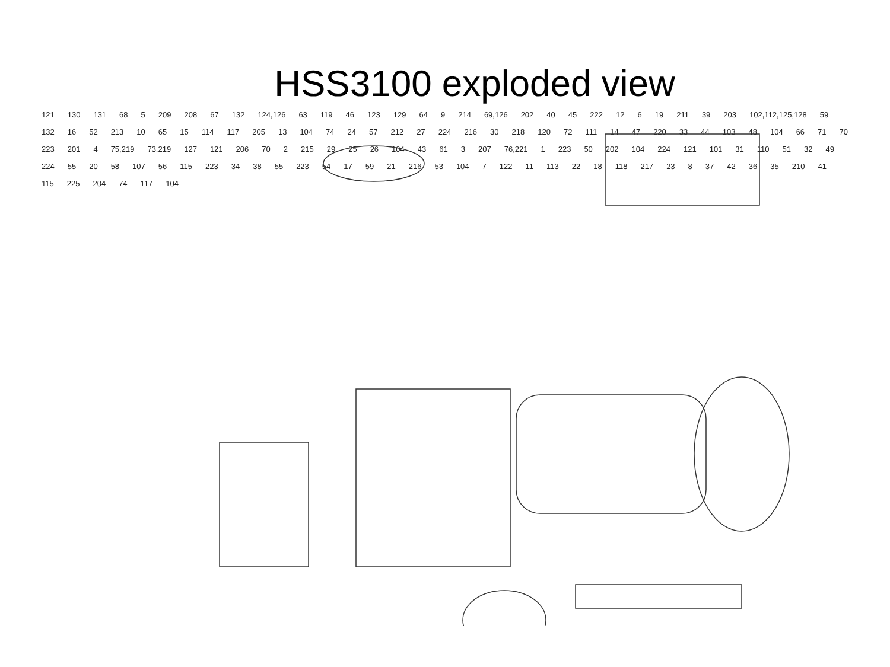HSS3100 exploded view
121 130 131 68 5 209 208 67 132 124,126 63 119 46 123 129 64 9 214 69,126 202 40 45 222 12 6 19 211 39 203 102,112,125,128 59 132 16 52 213 10 65 15 114 117 205 13 104 74 24 57 212 27 224 216 30 218 120 72 111 14 47 220 33 44 103 48 104 66 71 70 223 201 4 75,219 73,219 127 121 206 70 2 215 29 25 26 104 43 61 3 207 76,221 1 223 50 202 104 224 121 101 31 110 51 32 49 224 55 20 58 107 56 115 223 34 38 55 223 54 17 59 21 216 53 104 7 122 11 113 22 18 118 217 23 8 37 42 36 35 210 41 115 225 204 74 117 104